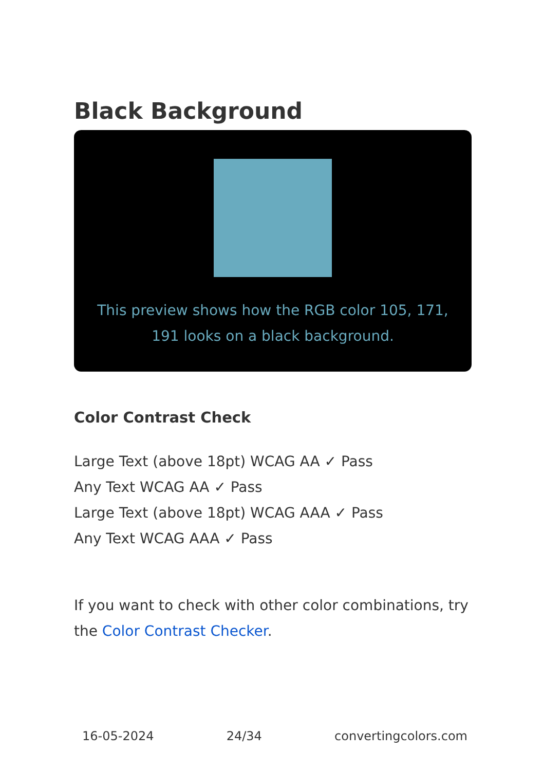Black Background
This preview shows how the RGB color 105, 171, 191 looks on a black background.
Color Contrast Check
Large Text (above 18pt) WCAG AA ✓ Pass
Any Text WCAG AA ✓ Pass
Large Text (above 18pt) WCAG AAA ✓ Pass
Any Text WCAG AAA ✓ Pass
If you want to check with other color combinations, try the Color Contrast Checker.
16-05-2024 24/34 convertingcolors.com